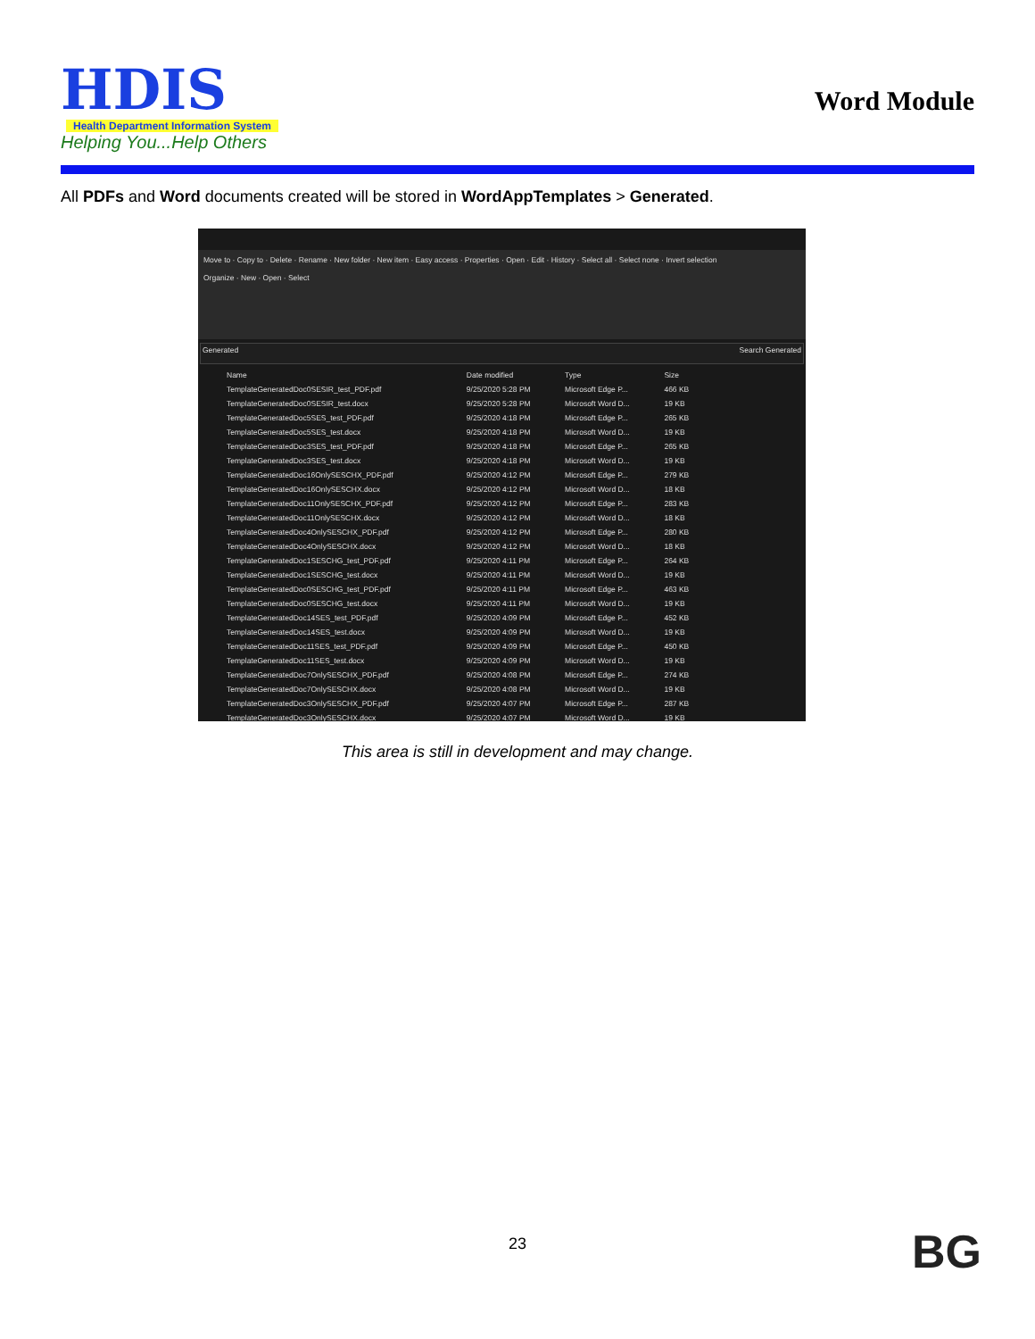HDIS
Health Department Information System
Helping You...Help Others
Word Module
All PDFs and Word documents created will be stored in WordAppTemplates > Generated.
Move to · Copy to · Delete · Rename · New folder · New item · Easy access · Properties · Open · Edit · History · Select all · Select none · Invert selection
Organize · New · Open · Select
Generated Search Generated
| Name | Date modified | Type | Size |
| --- | --- | --- | --- |
| TemplateGeneratedDoc0SESIR_test_PDF.pdf | 9/25/2020 5:28 PM | Microsoft Edge P... | 466 KB |
| TemplateGeneratedDoc0SESIR_test.docx | 9/25/2020 5:28 PM | Microsoft Word D... | 19 KB |
| TemplateGeneratedDoc5SES_test_PDF.pdf | 9/25/2020 4:18 PM | Microsoft Edge P... | 265 KB |
| TemplateGeneratedDoc5SES_test.docx | 9/25/2020 4:18 PM | Microsoft Word D... | 19 KB |
| TemplateGeneratedDoc3SES_test_PDF.pdf | 9/25/2020 4:18 PM | Microsoft Edge P... | 265 KB |
| TemplateGeneratedDoc3SES_test.docx | 9/25/2020 4:18 PM | Microsoft Word D... | 19 KB |
| TemplateGeneratedDoc16OnlySESCHX_PDF.pdf | 9/25/2020 4:12 PM | Microsoft Edge P... | 279 KB |
| TemplateGeneratedDoc16OnlySESCHX.docx | 9/25/2020 4:12 PM | Microsoft Word D... | 18 KB |
| TemplateGeneratedDoc11OnlySESCHX_PDF.pdf | 9/25/2020 4:12 PM | Microsoft Edge P... | 283 KB |
| TemplateGeneratedDoc11OnlySESCHX.docx | 9/25/2020 4:12 PM | Microsoft Word D... | 18 KB |
| TemplateGeneratedDoc4OnlySESCHX_PDF.pdf | 9/25/2020 4:12 PM | Microsoft Edge P... | 280 KB |
| TemplateGeneratedDoc4OnlySESCHX.docx | 9/25/2020 4:12 PM | Microsoft Word D... | 18 KB |
| TemplateGeneratedDoc1SESCHG_test_PDF.pdf | 9/25/2020 4:11 PM | Microsoft Edge P... | 264 KB |
| TemplateGeneratedDoc1SESCHG_test.docx | 9/25/2020 4:11 PM | Microsoft Word D... | 19 KB |
| TemplateGeneratedDoc0SESCHG_test_PDF.pdf | 9/25/2020 4:11 PM | Microsoft Edge P... | 463 KB |
| TemplateGeneratedDoc0SESCHG_test.docx | 9/25/2020 4:11 PM | Microsoft Word D... | 19 KB |
| TemplateGeneratedDoc14SES_test_PDF.pdf | 9/25/2020 4:09 PM | Microsoft Edge P... | 452 KB |
| TemplateGeneratedDoc14SES_test.docx | 9/25/2020 4:09 PM | Microsoft Word D... | 19 KB |
| TemplateGeneratedDoc11SES_test_PDF.pdf | 9/25/2020 4:09 PM | Microsoft Edge P... | 450 KB |
| TemplateGeneratedDoc11SES_test.docx | 9/25/2020 4:09 PM | Microsoft Word D... | 19 KB |
| TemplateGeneratedDoc7OnlySESCHX_PDF.pdf | 9/25/2020 4:08 PM | Microsoft Edge P... | 274 KB |
| TemplateGeneratedDoc7OnlySESCHX.docx | 9/25/2020 4:08 PM | Microsoft Word D... | 19 KB |
| TemplateGeneratedDoc3OnlySESCHX_PDF.pdf | 9/25/2020 4:07 PM | Microsoft Edge P... | 287 KB |
| TemplateGeneratedDoc3OnlySESCHX.docx | 9/25/2020 4:07 PM | Microsoft Word D... | 19 KB |
This area is still in development and may change.
23 BG